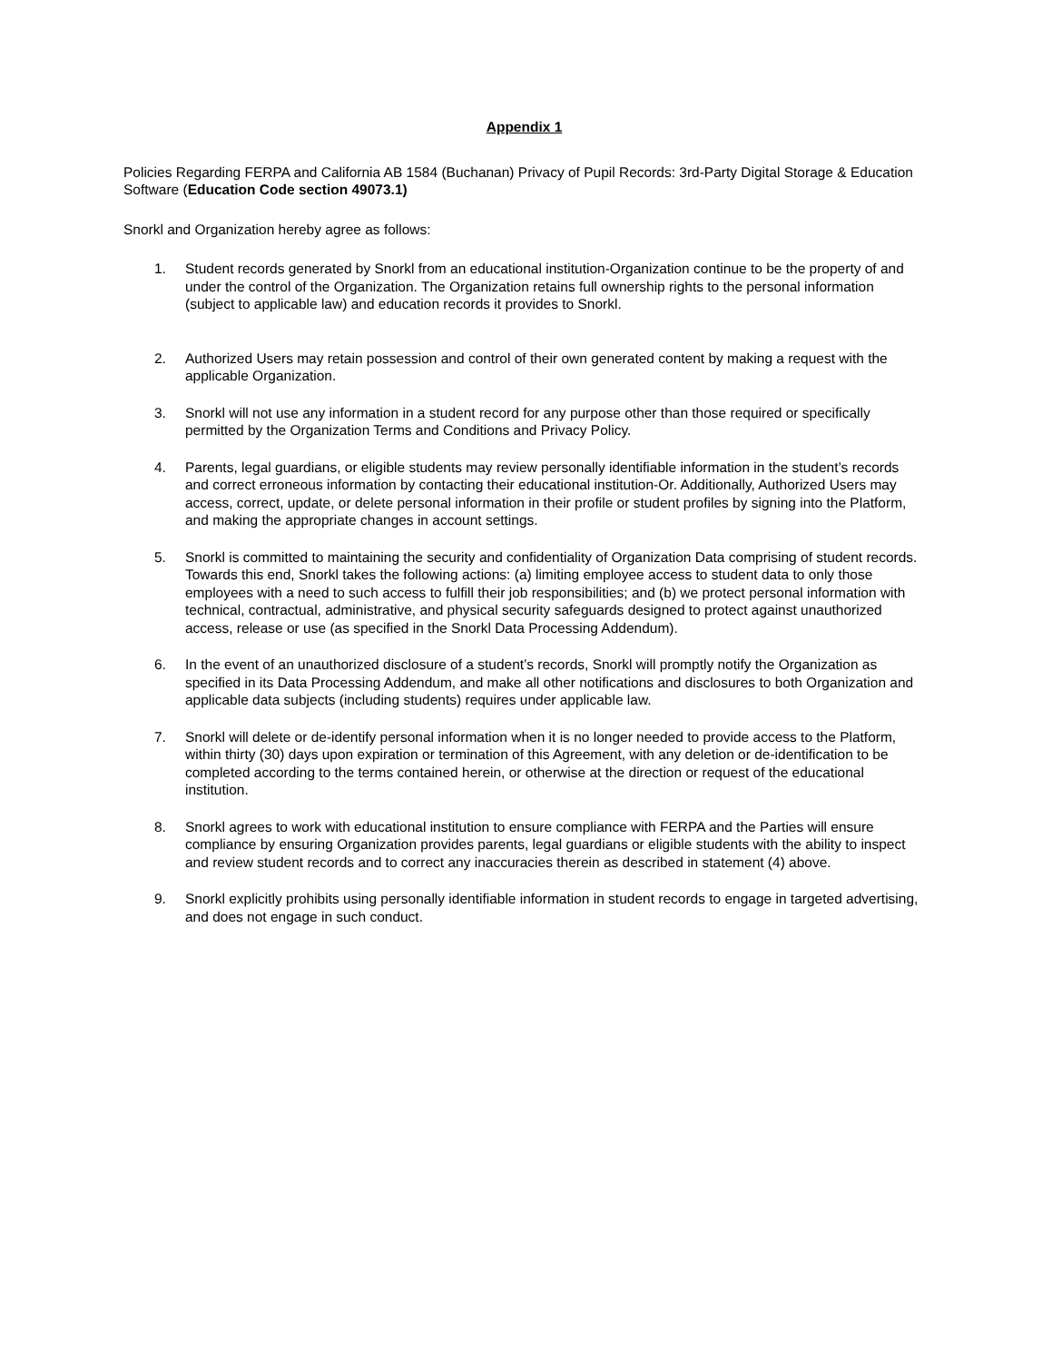Appendix 1
Policies Regarding FERPA and California AB 1584 (Buchanan) Privacy of Pupil Records: 3rd-Party Digital Storage & Education Software (Education Code section 49073.1)
Snorkl and Organization hereby agree as follows:
1. Student records generated by Snorkl from an educational institution-Organization continue to be the property of and under the control of the Organization. The Organization retains full ownership rights to the personal information (subject to applicable law) and education records it provides to Snorkl.
2. Authorized Users may retain possession and control of their own generated content by making a request with the applicable Organization.
3. Snorkl will not use any information in a student record for any purpose other than those required or specifically permitted by the Organization Terms and Conditions and Privacy Policy.
4. Parents, legal guardians, or eligible students may review personally identifiable information in the student’s records and correct erroneous information by contacting their educational institution-Or. Additionally, Authorized Users may access, correct, update, or delete personal information in their profile or student profiles by signing into the Platform, and making the appropriate changes in account settings.
5. Snorkl is committed to maintaining the security and confidentiality of Organization Data comprising of student records. Towards this end, Snorkl takes the following actions: (a) limiting employee access to student data to only those employees with a need to such access to fulfill their job responsibilities; and (b) we protect personal information with technical, contractual, administrative, and physical security safeguards designed to protect against unauthorized access, release or use (as specified in the Snorkl Data Processing Addendum).
6. In the event of an unauthorized disclosure of a student’s records, Snorkl will promptly notify the Organization as specified in its Data Processing Addendum, and make all other notifications and disclosures to both Organization and applicable data subjects (including students) requires under applicable law.
7. Snorkl will delete or de-identify personal information when it is no longer needed to provide access to the Platform, within thirty (30) days upon expiration or termination of this Agreement, with any deletion or de-identification to be completed according to the terms contained herein, or otherwise at the direction or request of the educational institution.
8. Snorkl agrees to work with educational institution to ensure compliance with FERPA and the Parties will ensure compliance by ensuring Organization provides parents, legal guardians or eligible students with the ability to inspect and review student records and to correct any inaccuracies therein as described in statement (4) above.
9. Snorkl explicitly prohibits using personally identifiable information in student records to engage in targeted advertising, and does not engage in such conduct.